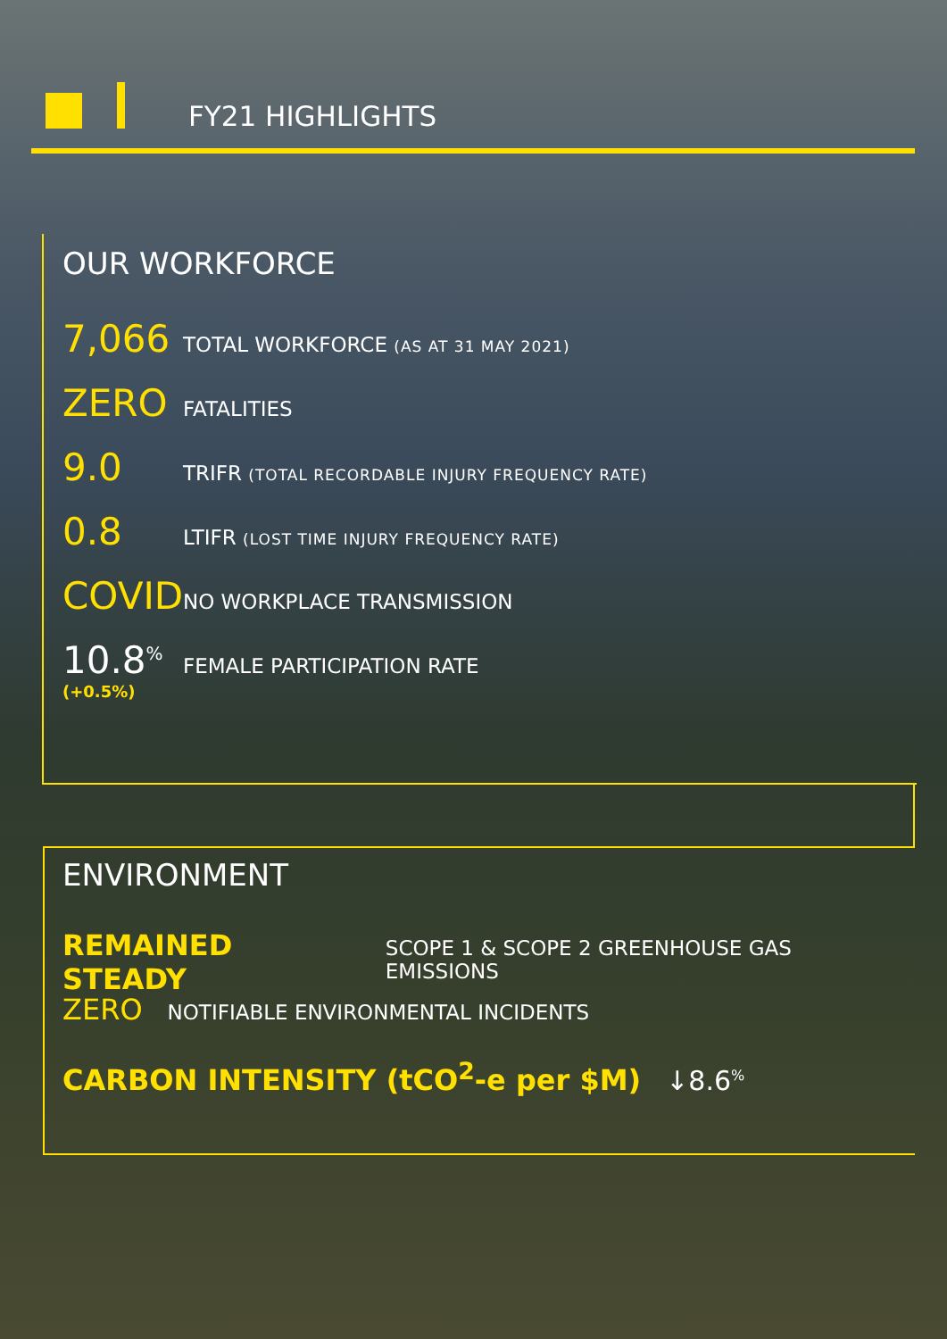FY21 HIGHLIGHTS
OUR WORKFORCE
7,066
TOTAL WORKFORCE (AS AT 31 MAY 2021)
ZERO
FATALITIES
9.0
TRIFR (TOTAL RECORDABLE INJURY FREQUENCY RATE)
0.8
LTIFR (LOST TIME INJURY FREQUENCY RATE)
COVID
NO WORKPLACE TRANSMISSION
10.8<sup>%</sup>
(+0.5%)
FEMALE PARTICIPATION RATE
ENVIRONMENT
REMAINED STEADY SCOPE 1 & SCOPE 2 GREENHOUSE GAS EMISSIONS
ZERO NOTIFIABLE ENVIRONMENTAL INCIDENTS
CARBON INTENSITY (tCO<sup>2</sup>-e per $M) ↓8.6<sup>%</sup>